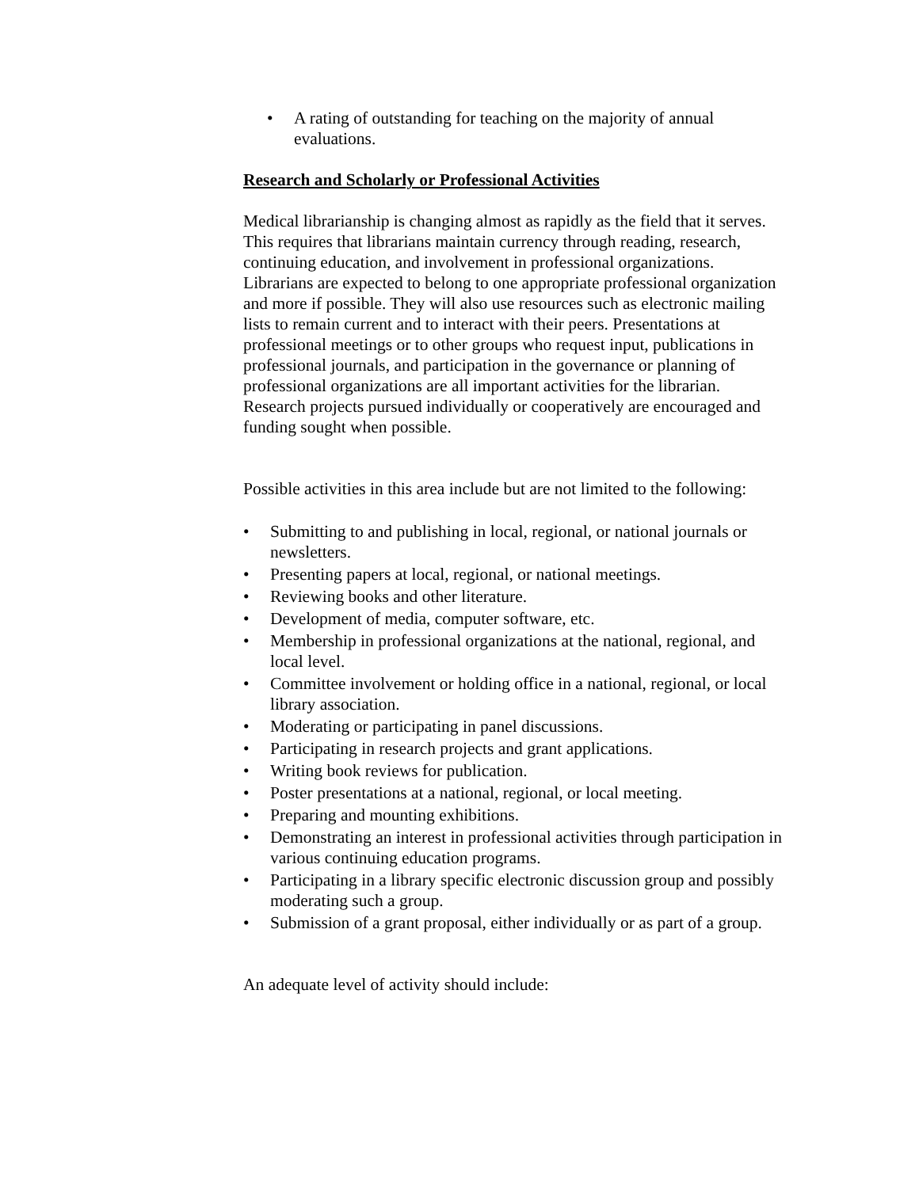• A rating of outstanding for teaching on the majority of annual evaluations.
Research and Scholarly or Professional Activities
Medical librarianship is changing almost as rapidly as the field that it serves. This requires that librarians maintain currency through reading, research, continuing education, and involvement in professional organizations. Librarians are expected to belong to one appropriate professional organization and more if possible. They will also use resources such as electronic mailing lists to remain current and to interact with their peers. Presentations at professional meetings or to other groups who request input, publications in professional journals, and participation in the governance or planning of professional organizations are all important activities for the librarian. Research projects pursued individually or cooperatively are encouraged and funding sought when possible.
Possible activities in this area include but are not limited to the following:
• Submitting to and publishing in local, regional, or national journals or newsletters.
• Presenting papers at local, regional, or national meetings.
• Reviewing books and other literature.
• Development of media, computer software, etc.
• Membership in professional organizations at the national, regional, and local level.
• Committee involvement or holding office in a national, regional, or local library association.
• Moderating or participating in panel discussions.
• Participating in research projects and grant applications.
• Writing book reviews for publication.
• Poster presentations at a national, regional, or local meeting.
• Preparing and mounting exhibitions.
• Demonstrating an interest in professional activities through participation in various continuing education programs.
• Participating in a library specific electronic discussion group and possibly moderating such a group.
• Submission of a grant proposal, either individually or as part of a group.
An adequate level of activity should include: